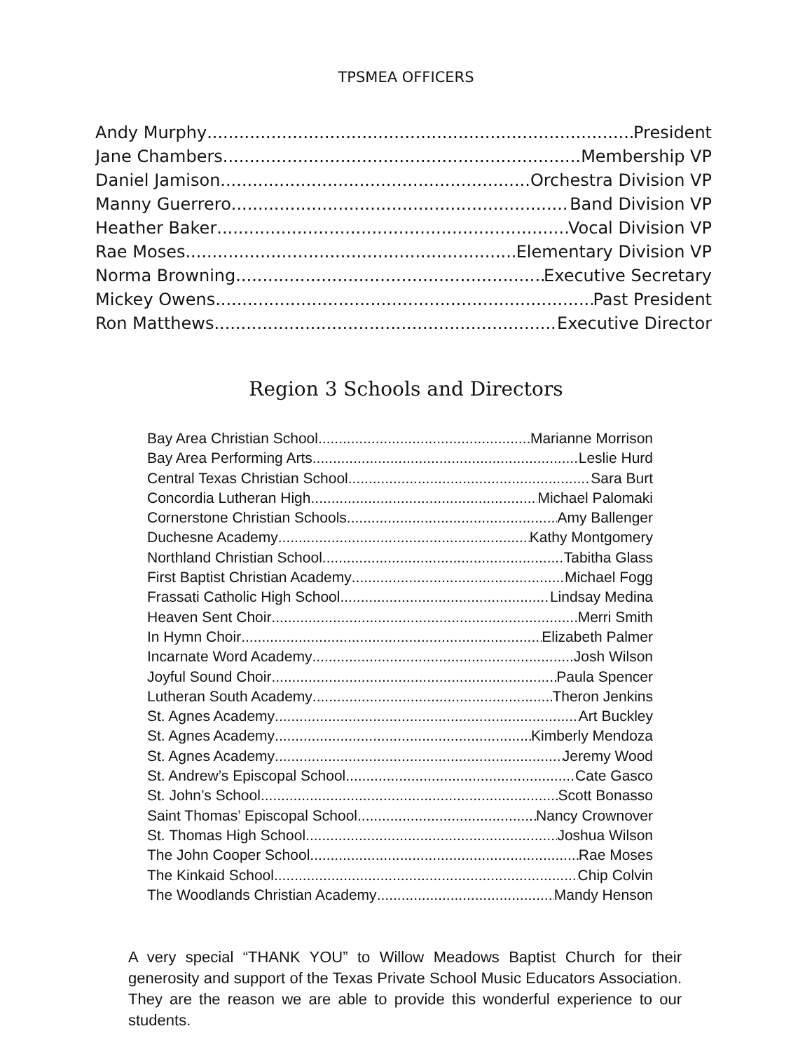TPSMEA OFFICERS
Andy Murphy President
Jane Chambers Membership VP
Daniel Jamison Orchestra Division VP
Manny Guerrero Band Division VP
Heather Baker Vocal Division VP
Rae Moses Elementary Division VP
Norma Browning Executive Secretary
Mickey Owens Past President
Ron Matthews Executive Director
Region 3 Schools and Directors
Bay Area Christian School Marianne Morrison
Bay Area Performing Arts Leslie Hurd
Central Texas Christian School Sara Burt
Concordia Lutheran High Michael Palomaki
Cornerstone Christian Schools Amy Ballenger
Duchesne Academy Kathy Montgomery
Northland Christian School Tabitha Glass
First Baptist Christian Academy Michael Fogg
Frassati Catholic High School Lindsay Medina
Heaven Sent Choir Merri Smith
In Hymn Choir Elizabeth Palmer
Incarnate Word Academy Josh Wilson
Joyful Sound Choir Paula Spencer
Lutheran South Academy Theron Jenkins
St. Agnes Academy Art Buckley
St. Agnes Academy Kimberly Mendoza
St. Agnes Academy Jeremy Wood
St. Andrew’s Episcopal School Cate Gasco
St. John’s School Scott Bonasso
Saint Thomas’ Episcopal School Nancy Crownover
St. Thomas High School Joshua Wilson
The John Cooper School Rae Moses
The Kinkaid School Chip Colvin
The Woodlands Christian Academy Mandy Henson
A very special “THANK YOU” to Willow Meadows Baptist Church for their generosity and support of the Texas Private School Music Educators Association. They are the reason we are able to provide this wonderful experience to our students.